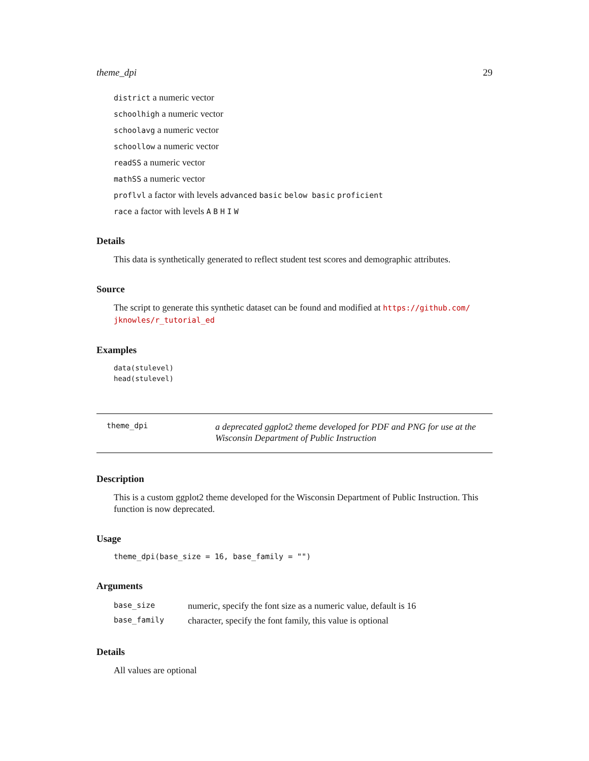theme_dpi 29
district a numeric vector
schoolhigh a numeric vector
schoolavg a numeric vector
schoollow a numeric vector
readSS a numeric vector
mathSS a numeric vector
proflvl a factor with levels advanced basic below basic proficient
race a factor with levels A B H I W
Details
This data is synthetically generated to reflect student test scores and demographic attributes.
Source
The script to generate this synthetic dataset can be found and modified at https://github.com/ jknowles/r_tutorial_ed
Examples
data(stulevel)
head(stulevel)
theme_dpi
a deprecated ggplot2 theme developed for PDF and PNG for use at the Wisconsin Department of Public Instruction
Description
This is a custom ggplot2 theme developed for the Wisconsin Department of Public Instruction. This function is now deprecated.
Usage
theme_dpi(base_size = 16, base_family = "")
Arguments
| base_size | numeric, specify the font size as a numeric value, default is 16 |
| base_family | character, specify the font family, this value is optional |
Details
All values are optional